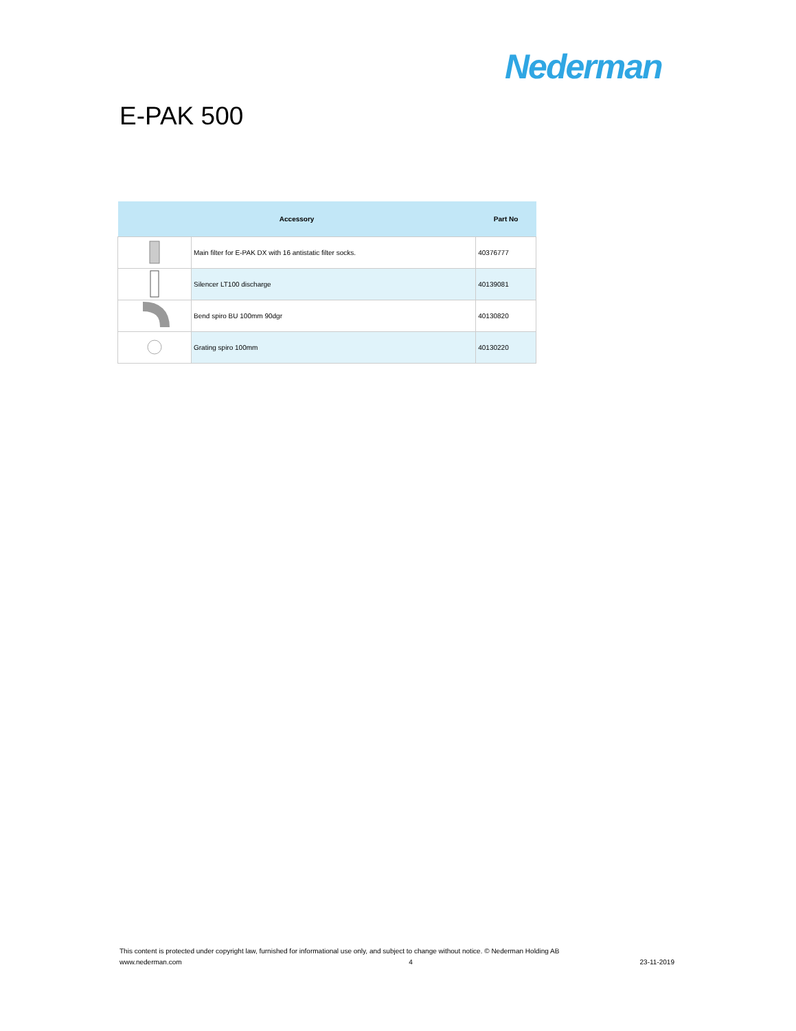Nederman
E-PAK 500
| Accessory | | Part No |
| --- | --- | --- |
| | Main filter for E-PAK DX with 16 antistatic filter socks. | 40376777 |
| | Silencer LT100 discharge | 40139081 |
| | Bend spiro BU 100mm 90dgr | 40130820 |
| | Grating spiro 100mm | 40130220 |
This content is protected under copyright law, furnished for informational use only, and subject to change without notice. © Nederman Holding AB
www.nederman.com 4 23-11-2019